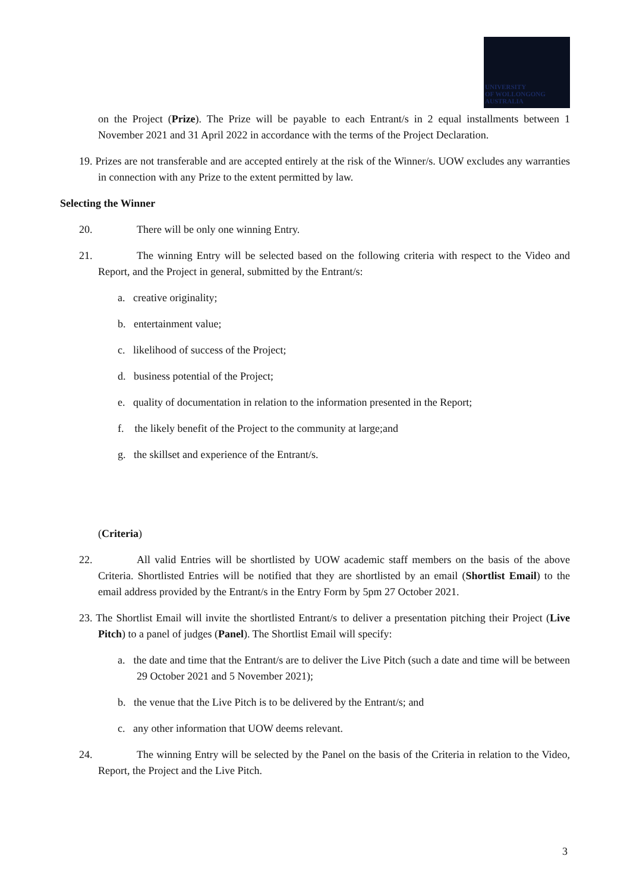UNIVERSITY
OF WOLLONGONG
AUSTRALIA
on the Project (Prize). The Prize will be payable to each Entrant/s in 2 equal installments between 1 November 2021 and 31 April 2022 in accordance with the terms of the Project Declaration.
19. Prizes are not transferable and are accepted entirely at the risk of the Winner/s. UOW excludes any warranties in connection with any Prize to the extent permitted by law.
Selecting the Winner
20. There will be only one winning Entry.
21. The winning Entry will be selected based on the following criteria with respect to the Video and Report, and the Project in general, submitted by the Entrant/s:
a. creative originality;
b. entertainment value;
c. likelihood of success of the Project;
d. business potential of the Project;
e. quality of documentation in relation to the information presented in the Report;
f. the likely benefit of the Project to the community at large;and
g. the skillset and experience of the Entrant/s.
(Criteria)
22. All valid Entries will be shortlisted by UOW academic staff members on the basis of the above Criteria. Shortlisted Entries will be notified that they are shortlisted by an email (Shortlist Email) to the email address provided by the Entrant/s in the Entry Form by 5pm 27 October 2021.
23. The Shortlist Email will invite the shortlisted Entrant/s to deliver a presentation pitching their Project (Live Pitch) to a panel of judges (Panel). The Shortlist Email will specify:
a. the date and time that the Entrant/s are to deliver the Live Pitch (such a date and time will be between 29 October 2021 and 5 November 2021);
b. the venue that the Live Pitch is to be delivered by the Entrant/s; and
c. any other information that UOW deems relevant.
24. The winning Entry will be selected by the Panel on the basis of the Criteria in relation to the Video, Report, the Project and the Live Pitch.
3